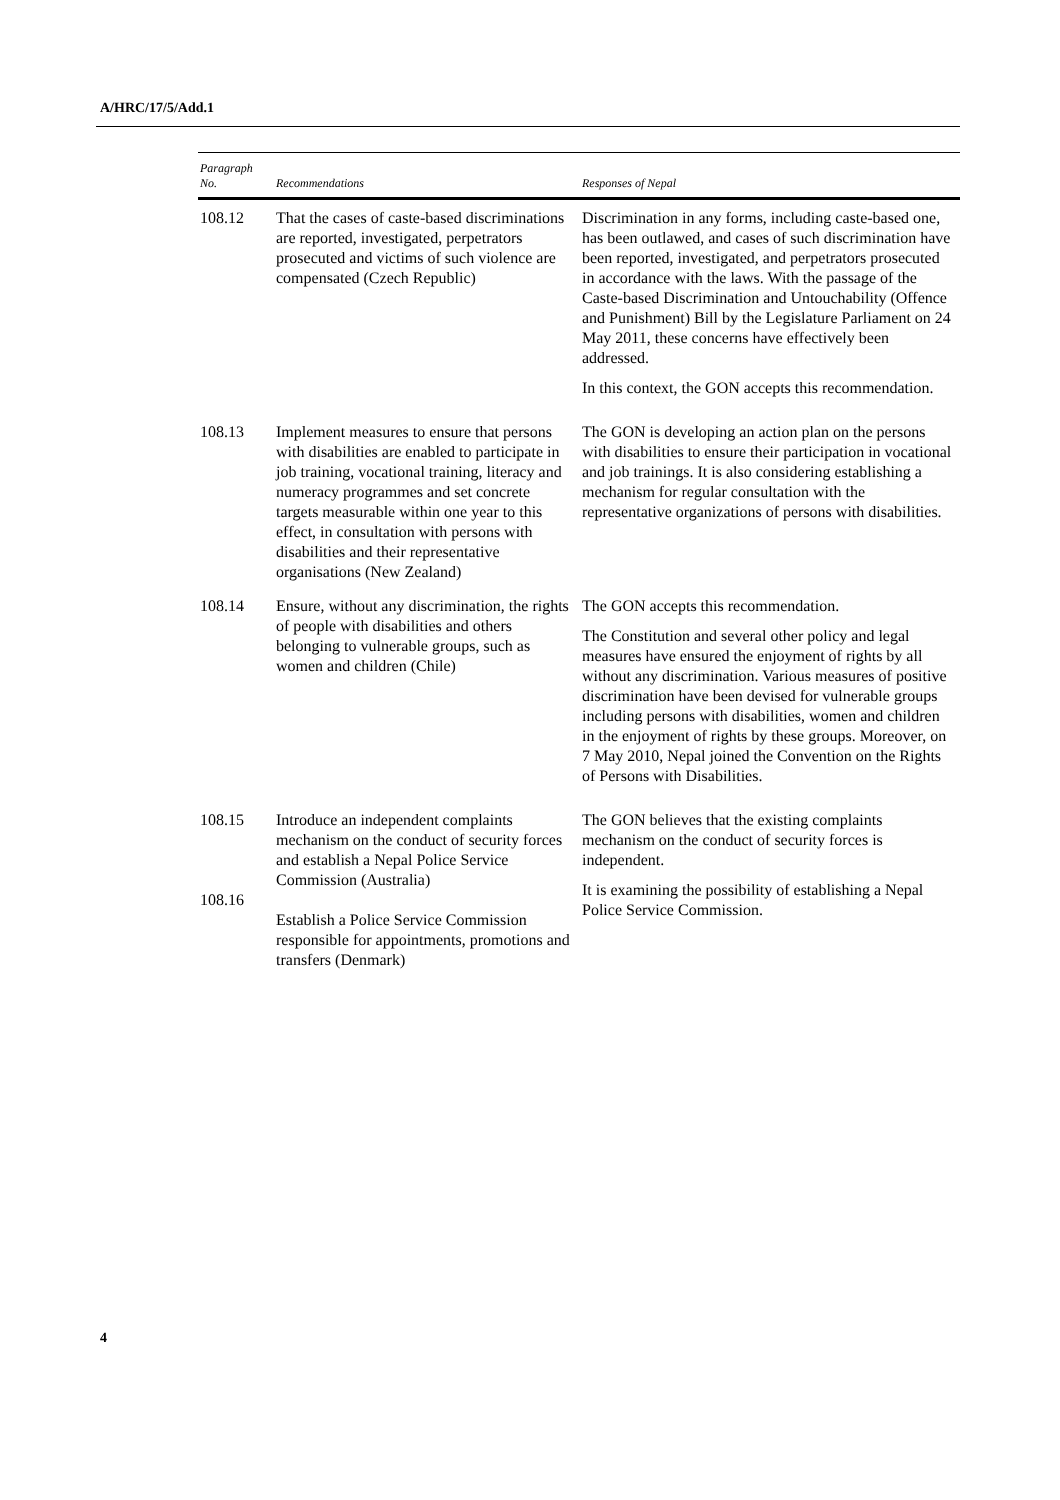A/HRC/17/5/Add.1
| Paragraph No. | Recommendations | Responses of Nepal |
| --- | --- | --- |
| 108.12 | That the cases of caste-based discriminations are reported, investigated, perpetrators prosecuted and victims of such violence are compensated (Czech Republic) | Discrimination in any forms, including caste-based one, has been outlawed, and cases of such discrimination have been reported, investigated, and perpetrators prosecuted in accordance with the laws. With the passage of the Caste-based Discrimination and Untouchability (Offence and Punishment) Bill by the Legislature Parliament on 24 May 2011, these concerns have effectively been addressed. In this context, the GON accepts this recommendation. |
| 108.13 | Implement measures to ensure that persons with disabilities are enabled to participate in job training, vocational training, literacy and numeracy programmes and set concrete targets measurable within one year to this effect, in consultation with persons with disabilities and their representative organisations (New Zealand) | The GON is developing an action plan on the persons with disabilities to ensure their participation in vocational and job trainings. It is also considering establishing a mechanism for regular consultation with the representative organizations of persons with disabilities. |
| 108.14 | Ensure, without any discrimination, the rights of people with disabilities and others belonging to vulnerable groups, such as women and children (Chile) | The GON accepts this recommendation. The Constitution and several other policy and legal measures have ensured the enjoyment of rights by all without any discrimination. Various measures of positive discrimination have been devised for vulnerable groups including persons with disabilities, women and children in the enjoyment of rights by these groups. Moreover, on 7 May 2010, Nepal joined the Convention on the Rights of Persons with Disabilities. |
| 108.15 108.16 | Introduce an independent complaints mechanism on the conduct of security forces and establish a Nepal Police Service Commission (Australia) Establish a Police Service Commission responsible for appointments, promotions and transfers (Denmark) | The GON believes that the existing complaints mechanism on the conduct of security forces is independent. It is examining the possibility of establishing a Nepal Police Service Commission. |
4